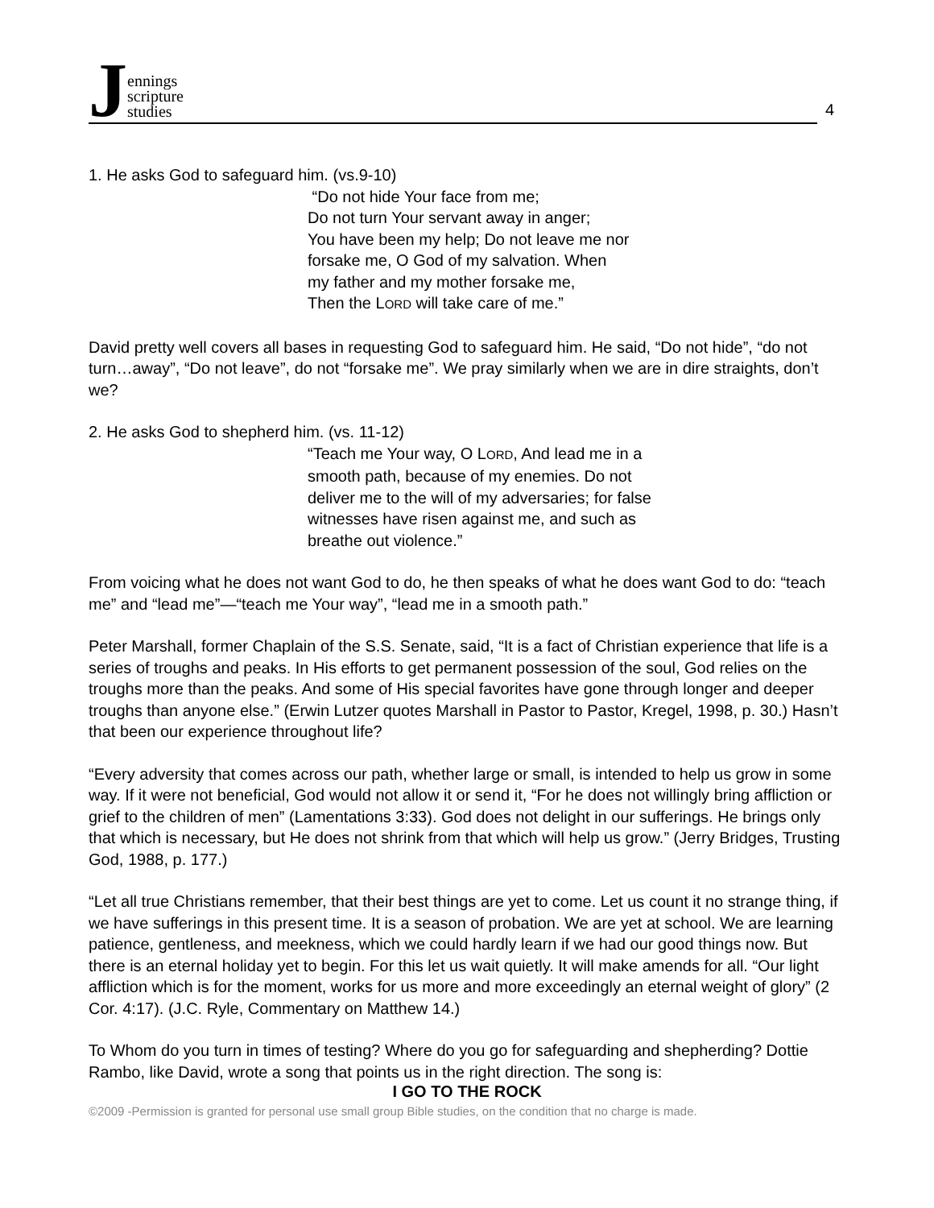Jennings
scripture
studies
4
1. He asks God to safeguard him. (vs.9-10)
“Do not hide Your face from me;
Do not turn Your servant away in anger;
You have been my help; Do not leave me nor
forsake me, O God of my salvation. When
my father and my mother forsake me,
Then the LORD will take care of me.”
David pretty well covers all bases in requesting God to safeguard him. He said, “Do not hide”, “do not turn…away”, “Do not leave”, do not “forsake me”. We pray similarly when we are in dire straights, don’t we?
2. He asks God to shepherd him. (vs. 11-12)
“Teach me Your way, O LORD, And lead me in a
smooth path, because of my enemies. Do not
deliver me to the will of my adversaries; for false
witnesses have risen against me, and such as
breathe out violence.”
From voicing what he does not want God to do, he then speaks of what he does want God to do: “teach me” and “lead me”—“teach me Your way”, “lead me in a smooth path.”
Peter Marshall, former Chaplain of the S.S. Senate, said, “It is a fact of Christian experience that life is a series of troughs and peaks. In His efforts to get permanent possession of the soul, God relies on the troughs more than the peaks. And some of His special favorites have gone through longer and deeper troughs than anyone else.” (Erwin Lutzer quotes Marshall in Pastor to Pastor, Kregel, 1998, p. 30.) Hasn’t that been our experience throughout life?
“Every adversity that comes across our path, whether large or small, is intended to help us grow in some way. If it were not beneficial, God would not allow it or send it, “For he does not willingly bring affliction or grief to the children of men” (Lamentations 3:33). God does not delight in our sufferings. He brings only that which is necessary, but He does not shrink from that which will help us grow.” (Jerry Bridges, Trusting God, 1988, p. 177.)
“Let all true Christians remember, that their best things are yet to come. Let us count it no strange thing, if we have sufferings in this present time. It is a season of probation. We are yet at school. We are learning patience, gentleness, and meekness, which we could hardly learn if we had our good things now. But there is an eternal holiday yet to begin. For this let us wait quietly. It will make amends for all. “Our light affliction which is for the moment, works for us more and more exceedingly an eternal weight of glory” (2 Cor. 4:17). (J.C. Ryle, Commentary on Matthew 14.)
To Whom do you turn in times of testing? Where do you go for safeguarding and shepherding? Dottie Rambo, like David, wrote a song that points us in the right direction. The song is:
I GO TO THE ROCK
©2009 -Permission is granted for personal use small group Bible studies, on the condition that no charge is made.